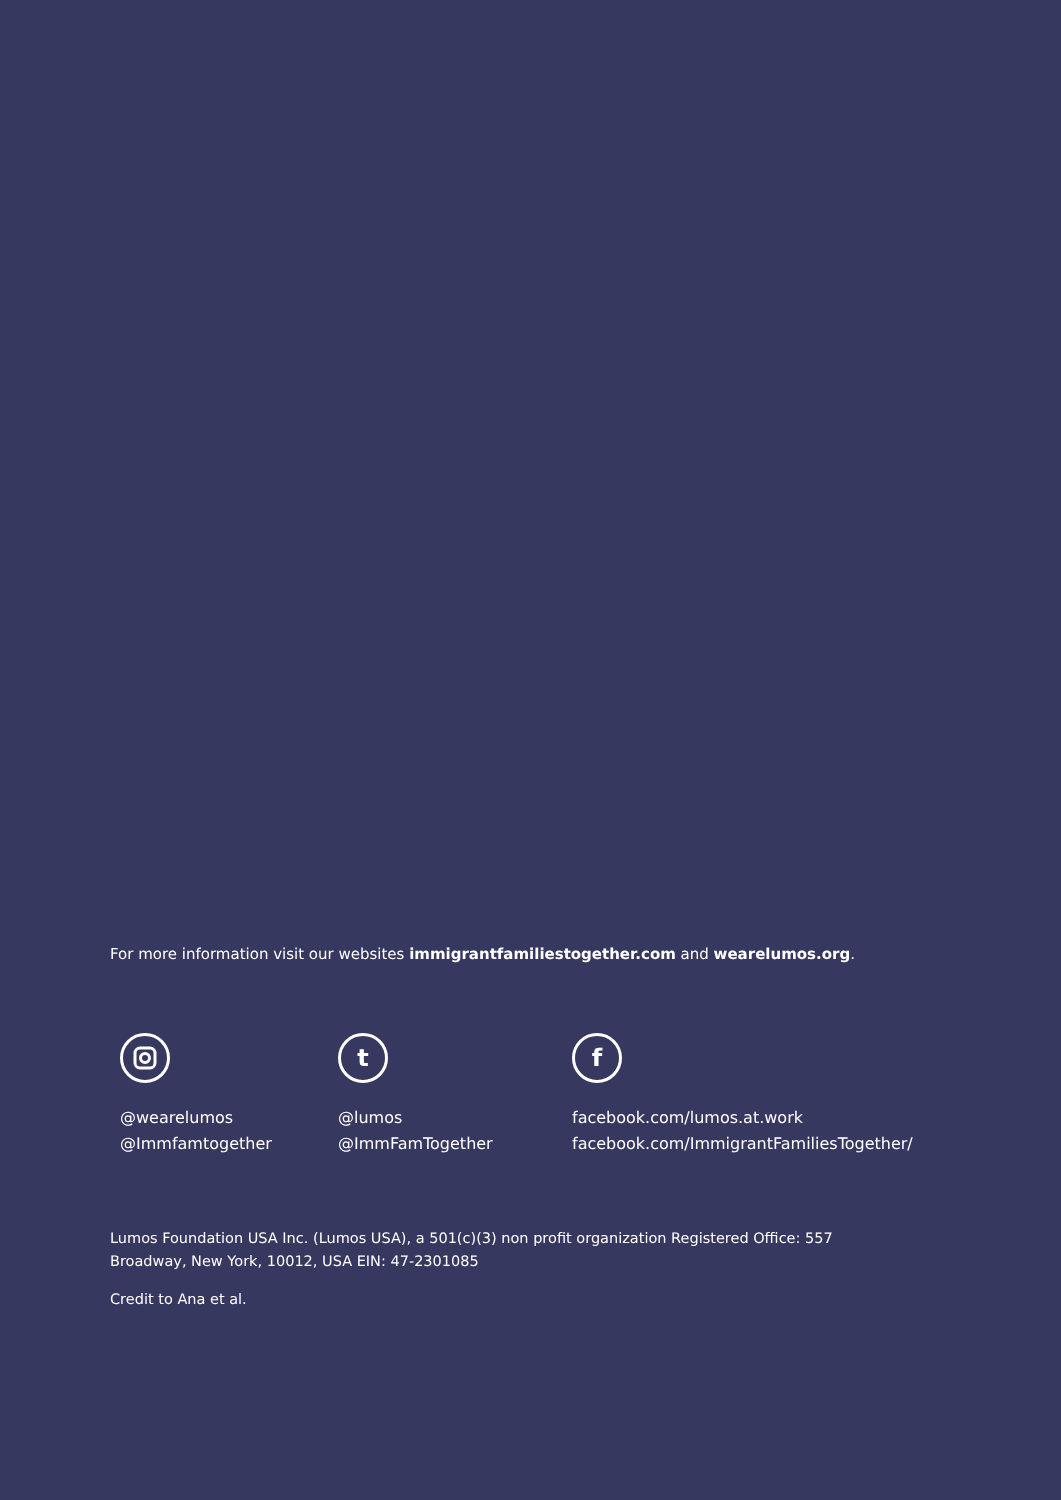For more information visit our websites immigrantfamiliestogether.com and wearelumos.org.
@wearelumos
@Immfamtogether
t
@lumos
@ImmFamTogether
f
facebook.com/lumos.at.work
facebook.com/ImmigrantFamiliesTogether/
Lumos Foundation USA Inc. (Lumos USA), a 501(c)(3) non profit organization Registered Office: 557 Broadway, New York, 10012, USA EIN: 47-2301085
Credit to Ana et al.